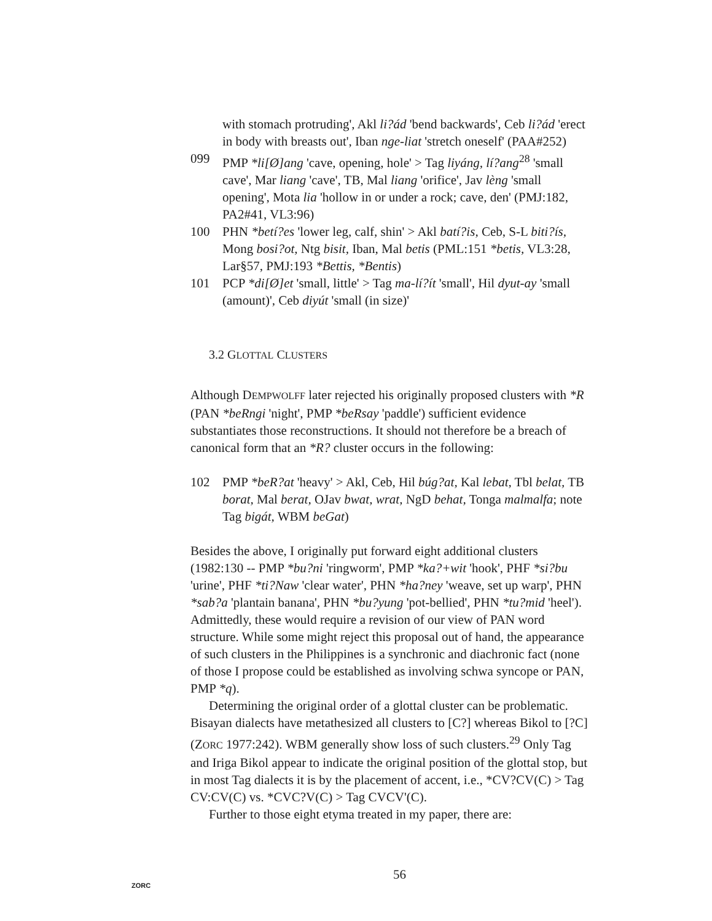with stomach protruding', Akl li?ád 'bend backwards', Ceb li?ád 'erect in body with breasts out', Iban nge-liat 'stretch oneself' (PAA#252)
099 PMP *li[Ø]ang 'cave, opening, hole' > Tag liyáng, lí?ang<sup>28</sup> 'small cave', Mar liang 'cave', TB, Mal liang 'orifice', Jav lèng 'small opening', Mota lia 'hollow in or under a rock; cave, den' (PMJ:182, PA2#41, VL3:96)
100 PHN *betí?es 'lower leg, calf, shin' > Akl batí?is, Ceb, S-L biti?ís, Mong bosi?ot, Ntg bisit, Iban, Mal betis (PML:151 *betis, VL3:28, Lar§57, PMJ:193 *Bettis, *Bentis)
101 PCP *di[Ø]et 'small, little' > Tag ma-lí?ít 'small', Hil dyut-ay 'small (amount)', Ceb diyút 'small (in size)'
3.2 GLOTTAL CLUSTERS
Although DEMPWOLFF later rejected his originally proposed clusters with *R (PAN *beRngi 'night', PMP *beRsay 'paddle') sufficient evidence substantiates those reconstructions. It should not therefore be a breach of canonical form that an *R? cluster occurs in the following:
102 PMP *beR?at 'heavy' > Akl, Ceb, Hil búg?at, Kal lebat, Tbl belat, TB borat, Mal berat, OJav bwat, wrat, NgD behat, Tonga malmalfa; note Tag bigát, WBM beGat)
Besides the above, I originally put forward eight additional clusters (1982:130 -- PMP *bu?ni 'ringworm', PMP *ka?+wit 'hook', PHF *si?bu 'urine', PHF *ti?Naw 'clear water', PHN *ha?ney 'weave, set up warp', PHN *sab?a 'plantain banana', PHN *bu?yung 'pot-bellied', PHN *tu?mid 'heel'). Admittedly, these would require a revision of our view of PAN word structure. While some might reject this proposal out of hand, the appearance of such clusters in the Philippines is a synchronic and diachronic fact (none of those I propose could be established as involving schwa syncope or PAN, PMP *q).
Determining the original order of a glottal cluster can be problematic. Bisayan dialects have metathesized all clusters to [C?] whereas Bikol to [?C] (ZORC 1977:242). WBM generally show loss of such clusters.<sup>29</sup> Only Tag and Iriga Bikol appear to indicate the original position of the glottal stop, but in most Tag dialects it is by the placement of accent, i.e., *CV?CV(C) > Tag CV:CV(C) vs. *CVC?V(C) > Tag CVCV'(C).
Further to those eight etyma treated in my paper, there are:
ZORC 56